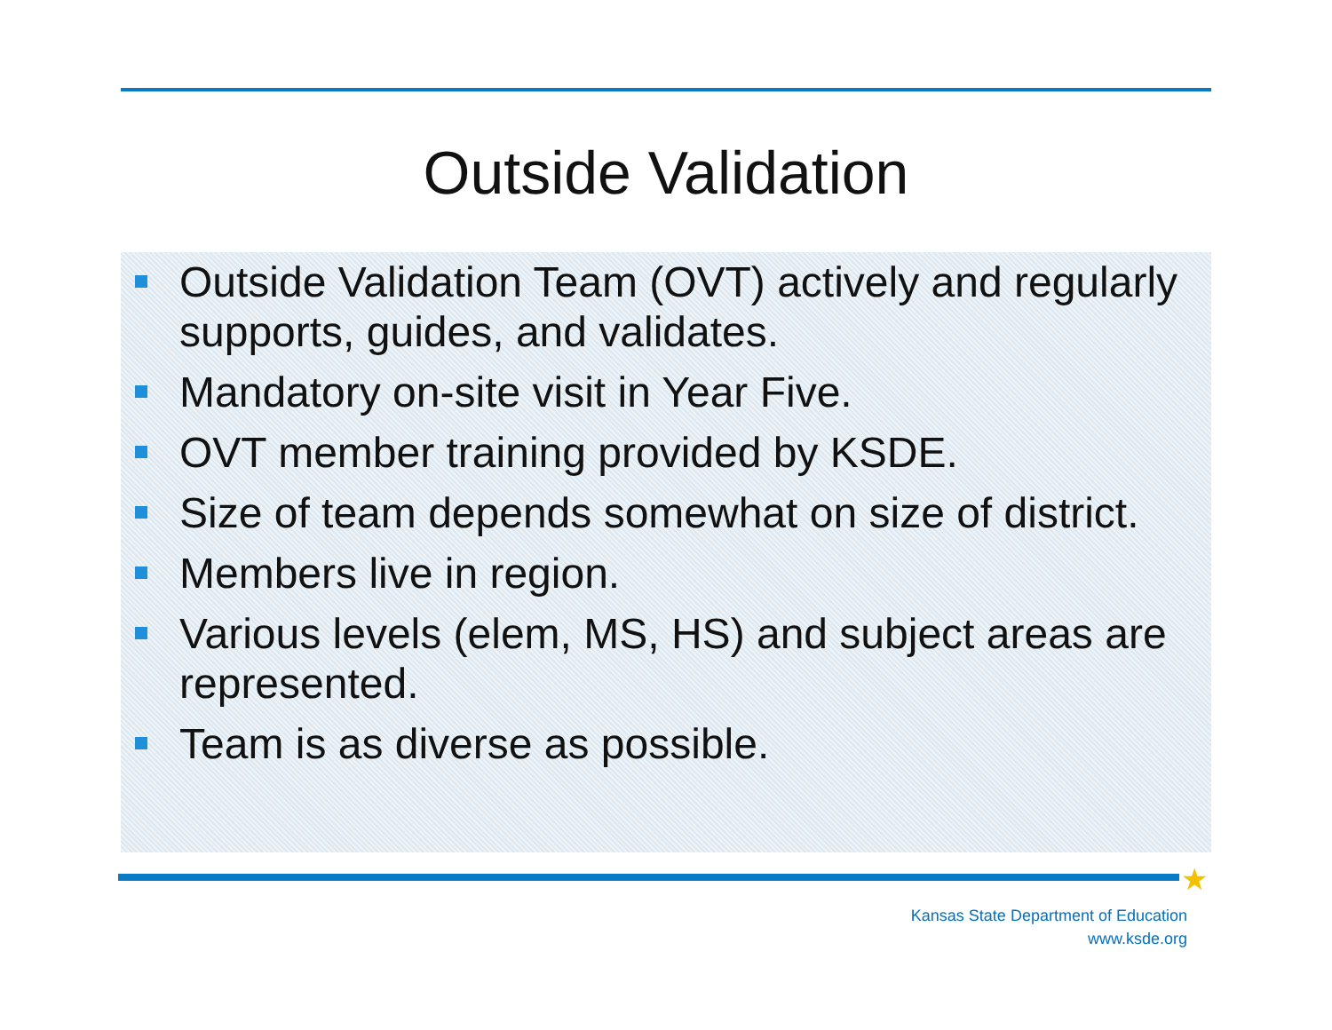Outside Validation
Outside Validation Team (OVT) actively and regularly supports, guides, and validates.
Mandatory on-site visit in Year Five.
OVT member training provided by KSDE.
Size of team depends somewhat on size of district.
Members live in region.
Various levels (elem, MS, HS) and subject areas are represented.
Team is as diverse as possible.
★
Kansas State Department of Education
www.ksde.org